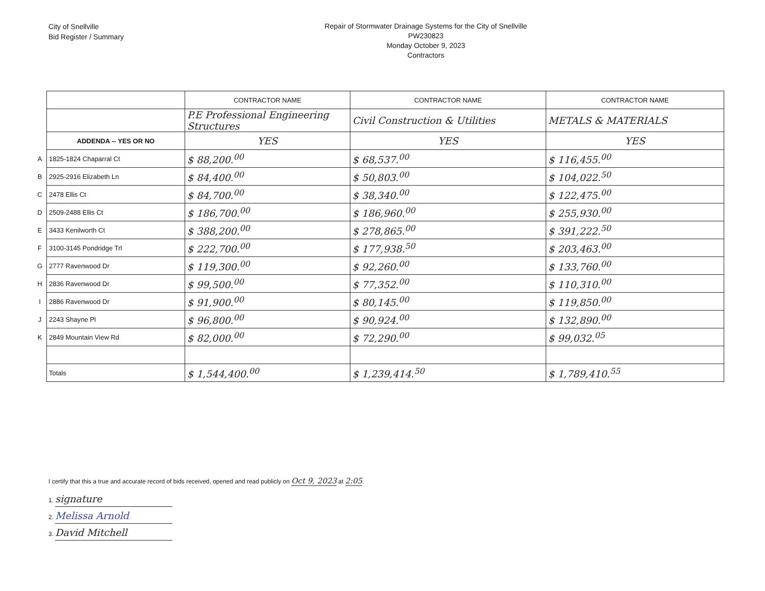City of Snellville
Bid Register / Summary
Repair of Stormwater Drainage Systems for the City of Snellville
PW230823
Monday October 9, 2023
Contractors
| | | CONTRACTOR NAME | CONTRACTOR NAME | CONTRACTOR NAME |
| | | P.E Professional Engineering Structures | Civil Construction & Utilities | METALS & MATERIALS |
| | ADDENDA -- YES OR NO | YES | YES | YES |
| A | 1825-1824 Chaparral Ct | $ 88,200.<sup>00</sup> | $ 68,537.<sup>00</sup> | $ 116,455.<sup>00</sup> |
| B | 2925-2916 Elizabeth Ln | $ 84,400.<sup>00</sup> | $ 50,803.<sup>00</sup> | $ 104,022.<sup>50</sup> |
| C | 2478 Ellis Ct | $ 84,700.<sup>00</sup> | $ 38,340.<sup>00</sup> | $ 122,475.<sup>00</sup> |
| D | 2509-2488 Ellis Ct | $ 186,700.<sup>00</sup> | $ 186,960.<sup>00</sup> | $ 255,930.<sup>00</sup> |
| E | 3433 Kenilworth Ct | $ 388,200.<sup>00</sup> | $ 278,865.<sup>00</sup> | $ 391,222.<sup>50</sup> |
| F | 3100-3145 Pondridge Trl | $ 222,700.<sup>00</sup> | $ 177,938.<sup>50</sup> | $ 203,463.<sup>00</sup> |
| G | 2777 Ravenwood Dr | $ 119,300.<sup>00</sup> | $ 92,260.<sup>00</sup> | $ 133,760.<sup>00</sup> |
| H | 2836 Ravenwood Dr | $ 99,500.<sup>00</sup> | $ 77,352.<sup>00</sup> | $ 110,310.<sup>00</sup> |
| I | 2886 Ravenwood Dr | $ 91,900.<sup>00</sup> | $ 80,145.<sup>00</sup> | $ 119,850.<sup>00</sup> |
| J | 2243 Shayne Pl | $ 96,800.<sup>00</sup> | $ 90,924.<sup>00</sup> | $ 132,890.<sup>00</sup> |
| K | 2849 Mountain View Rd | $ 82,000.<sup>00</sup> | $ 72,290.<sup>00</sup> | $ 99,032.<sup>05</sup> |
| | Totals | $ 1,544,400.<sup>00</sup> | $ 1,239,414.<sup>50</sup> | $ 1,789,410.<sup>55</sup> |
I certify that this a true and accurate record of bids received, opened and read publicly on Oct 9, 2023 at 2:05.
1. signature
2. Melissa Arnold
3. David Mitchell